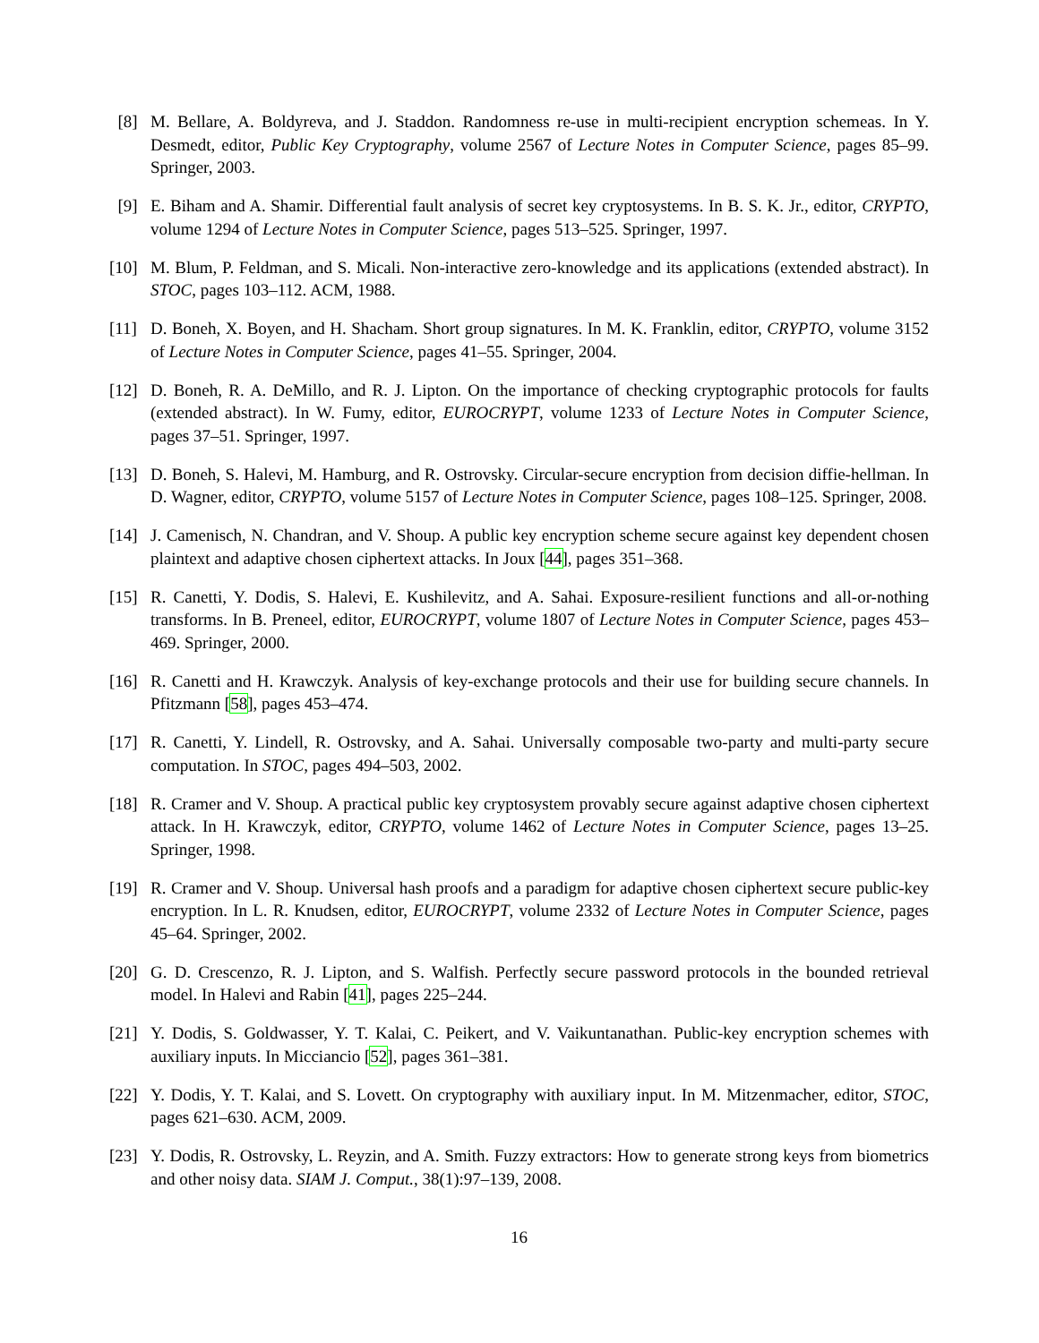[8] M. Bellare, A. Boldyreva, and J. Staddon. Randomness re-use in multi-recipient encryption schemeas. In Y. Desmedt, editor, Public Key Cryptography, volume 2567 of Lecture Notes in Computer Science, pages 85–99. Springer, 2003.
[9] E. Biham and A. Shamir. Differential fault analysis of secret key cryptosystems. In B. S. K. Jr., editor, CRYPTO, volume 1294 of Lecture Notes in Computer Science, pages 513–525. Springer, 1997.
[10] M. Blum, P. Feldman, and S. Micali. Non-interactive zero-knowledge and its applications (extended abstract). In STOC, pages 103–112. ACM, 1988.
[11] D. Boneh, X. Boyen, and H. Shacham. Short group signatures. In M. K. Franklin, editor, CRYPTO, volume 3152 of Lecture Notes in Computer Science, pages 41–55. Springer, 2004.
[12] D. Boneh, R. A. DeMillo, and R. J. Lipton. On the importance of checking cryptographic protocols for faults (extended abstract). In W. Fumy, editor, EUROCRYPT, volume 1233 of Lecture Notes in Computer Science, pages 37–51. Springer, 1997.
[13] D. Boneh, S. Halevi, M. Hamburg, and R. Ostrovsky. Circular-secure encryption from decision diffie-hellman. In D. Wagner, editor, CRYPTO, volume 5157 of Lecture Notes in Computer Science, pages 108–125. Springer, 2008.
[14] J. Camenisch, N. Chandran, and V. Shoup. A public key encryption scheme secure against key dependent chosen plaintext and adaptive chosen ciphertext attacks. In Joux [44], pages 351–368.
[15] R. Canetti, Y. Dodis, S. Halevi, E. Kushilevitz, and A. Sahai. Exposure-resilient functions and all-or-nothing transforms. In B. Preneel, editor, EUROCRYPT, volume 1807 of Lecture Notes in Computer Science, pages 453–469. Springer, 2000.
[16] R. Canetti and H. Krawczyk. Analysis of key-exchange protocols and their use for building secure channels. In Pfitzmann [58], pages 453–474.
[17] R. Canetti, Y. Lindell, R. Ostrovsky, and A. Sahai. Universally composable two-party and multi-party secure computation. In STOC, pages 494–503, 2002.
[18] R. Cramer and V. Shoup. A practical public key cryptosystem provably secure against adaptive chosen ciphertext attack. In H. Krawczyk, editor, CRYPTO, volume 1462 of Lecture Notes in Computer Science, pages 13–25. Springer, 1998.
[19] R. Cramer and V. Shoup. Universal hash proofs and a paradigm for adaptive chosen ciphertext secure public-key encryption. In L. R. Knudsen, editor, EUROCRYPT, volume 2332 of Lecture Notes in Computer Science, pages 45–64. Springer, 2002.
[20] G. D. Crescenzo, R. J. Lipton, and S. Walfish. Perfectly secure password protocols in the bounded retrieval model. In Halevi and Rabin [41], pages 225–244.
[21] Y. Dodis, S. Goldwasser, Y. T. Kalai, C. Peikert, and V. Vaikuntanathan. Public-key encryption schemes with auxiliary inputs. In Micciancio [52], pages 361–381.
[22] Y. Dodis, Y. T. Kalai, and S. Lovett. On cryptography with auxiliary input. In M. Mitzenmacher, editor, STOC, pages 621–630. ACM, 2009.
[23] Y. Dodis, R. Ostrovsky, L. Reyzin, and A. Smith. Fuzzy extractors: How to generate strong keys from biometrics and other noisy data. SIAM J. Comput., 38(1):97–139, 2008.
16